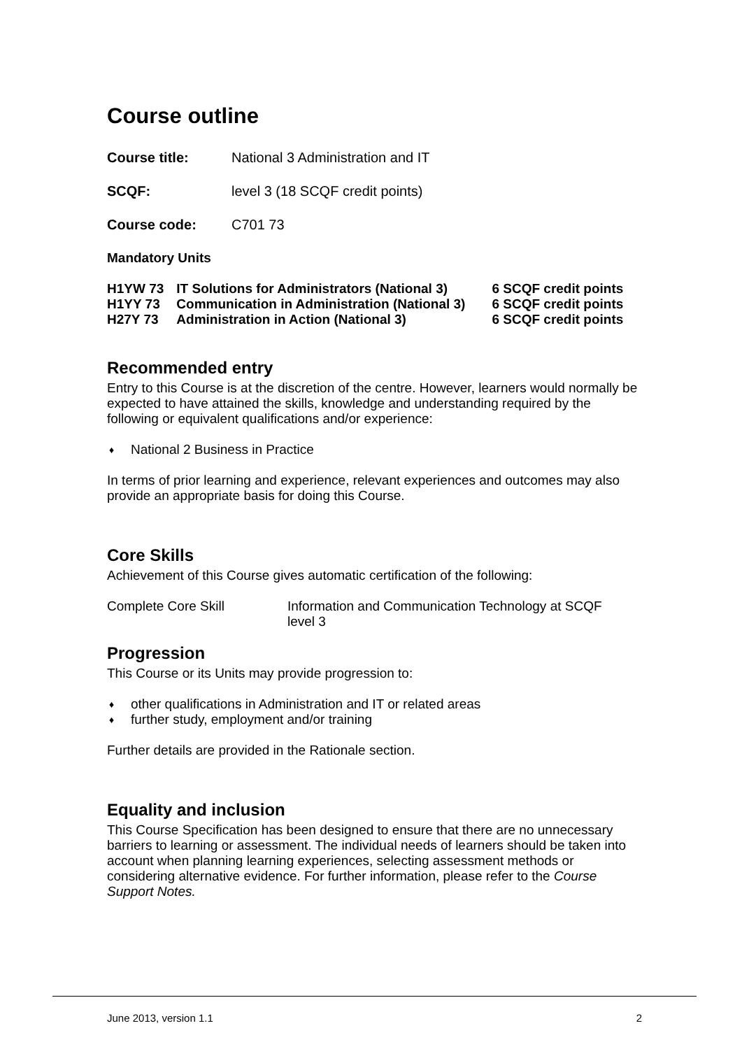Course outline
Course title: National 3 Administration and IT
SCQF: level 3 (18 SCQF credit points)
Course code: C701 73
Mandatory Units
| H1YW 73 | IT Solutions for Administrators (National 3) | 6 SCQF credit points |
| H1YY 73 | Communication in Administration (National 3) | 6 SCQF credit points |
| H27Y 73 | Administration in Action (National 3) | 6 SCQF credit points |
Recommended entry
Entry to this Course is at the discretion of the centre. However, learners would normally be expected to have attained the skills, knowledge and understanding required by the following or equivalent qualifications and/or experience:
♦ National 2 Business in Practice
In terms of prior learning and experience, relevant experiences and outcomes may also provide an appropriate basis for doing this Course.
Core Skills
Achievement of this Course gives automatic certification of the following:
Complete Core Skill Information and Communication Technology at SCQF level 3
Progression
This Course or its Units may provide progression to:
♦ other qualifications in Administration and IT or related areas
♦ further study, employment and/or training
Further details are provided in the Rationale section.
Equality and inclusion
This Course Specification has been designed to ensure that there are no unnecessary barriers to learning or assessment. The individual needs of learners should be taken into account when planning learning experiences, selecting assessment methods or considering alternative evidence. For further information, please refer to the Course Support Notes.
June 2013, version 1.1 2